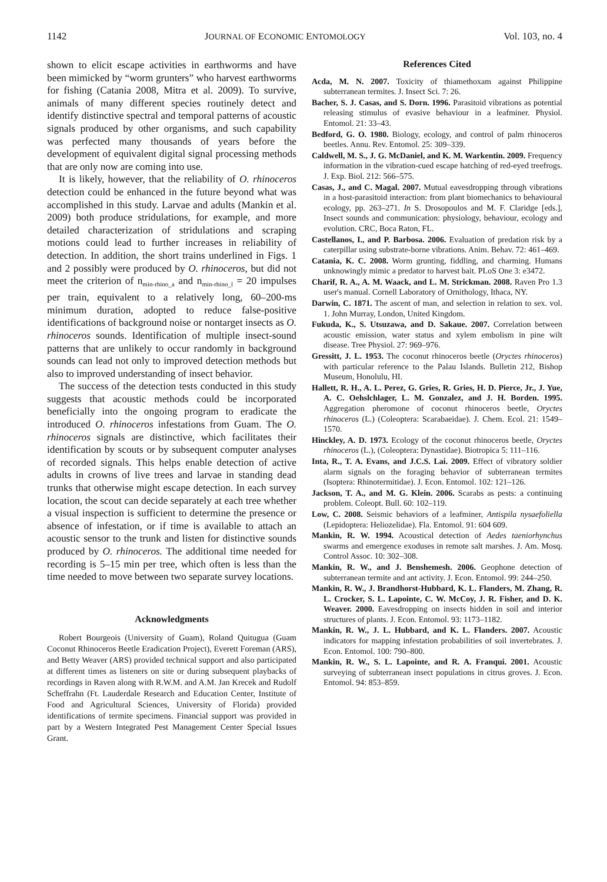1142 JOURNAL OF ECONOMIC ENTOMOLOGY Vol. 103, no. 4
shown to elicit escape activities in earthworms and have been mimicked by “worm grunters” who harvest earthworms for fishing (Catania 2008, Mitra et al. 2009). To survive, animals of many different species routinely detect and identify distinctive spectral and temporal patterns of acoustic signals produced by other organisms, and such capability was perfected many thousands of years before the development of equivalent digital signal processing methods that are only now are coming into use.
It is likely, however, that the reliability of O. rhinoceros detection could be enhanced in the future beyond what was accomplished in this study. Larvae and adults (Mankin et al. 2009) both produce stridulations, for example, and more detailed characterization of stridulations and scraping motions could lead to further increases in reliability of detection. In addition, the short trains underlined in Figs. 1 and 2 possibly were produced by O. rhinoceros, but did not meet the criterion of n<sub>min-rhino_a</sub> and n<sub>min-rhino_l</sub> = 20 impulses per train, equivalent to a relatively long, 60–200-ms minimum duration, adopted to reduce false-positive identifications of background noise or nontarget insects as O. rhinoceros sounds. Identification of multiple insect-sound patterns that are unlikely to occur randomly in background sounds can lead not only to improved detection methods but also to improved understanding of insect behavior.
The success of the detection tests conducted in this study suggests that acoustic methods could be incorporated beneficially into the ongoing program to eradicate the introduced O. rhinoceros infestations from Guam. The O. rhinoceros signals are distinctive, which facilitates their identification by scouts or by subsequent computer analyses of recorded signals. This helps enable detection of active adults in crowns of live trees and larvae in standing dead trunks that otherwise might escape detection. In each survey location, the scout can decide separately at each tree whether a visual inspection is sufficient to determine the presence or absence of infestation, or if time is available to attach an acoustic sensor to the trunk and listen for distinctive sounds produced by O. rhinoceros. The additional time needed for recording is 5–15 min per tree, which often is less than the time needed to move between two separate survey locations.
Acknowledgments
Robert Bourgeois (University of Guam), Roland Quitugua (Guam Coconut Rhinoceros Beetle Eradication Project), Everett Foreman (ARS), and Betty Weaver (ARS) provided technical support and also participated at different times as listeners on site or during subsequent playbacks of recordings in Raven along with R.W.M. and A.M. Jan Krecek and Rudolf Scheffrahn (Ft. Lauderdale Research and Education Center, Institute of Food and Agricultural Sciences, University of Florida) provided identifications of termite specimens. Financial support was provided in part by a Western Integrated Pest Management Center Special Issues Grant.
References Cited
Acda, M. N. 2007. Toxicity of thiamethoxam against Philippine subterranean termites. J. Insect Sci. 7: 26.
Bacher, S. J. Casas, and S. Dorn. 1996. Parasitoid vibrations as potential releasing stimulus of evasive behaviour in a leafminer. Physiol. Entomol. 21: 33–43.
Bedford, G. O. 1980. Biology, ecology, and control of palm rhinoceros beetles. Annu. Rev. Entomol. 25: 309–339.
Caldwell, M. S., J. G. McDaniel, and K. M. Warkentin. 2009. Frequency information in the vibration-cued escape hatching of red-eyed treefrogs. J. Exp. Biol. 212: 566–575.
Casas, J., and C. Magal. 2007. Mutual eavesdropping through vibrations in a host-parasitoid interaction: from plant biomechanics to behavioural ecology, pp. 263–271. In S. Drosopoulos and M. F. Claridge [eds.], Insect sounds and communication: physiology, behaviour, ecology and evolution. CRC, Boca Raton, FL.
Castellanos, I., and P. Barbosa. 2006. Evaluation of predation risk by a caterpillar using substrate-borne vibrations. Anim. Behav. 72: 461–469.
Catania, K. C. 2008. Worm grunting, fiddling, and charming. Humans unknowingly mimic a predator to harvest bait. PLoS One 3: e3472.
Charif, R. A., A. M. Waack, and L. M. Strickman. 2008. Raven Pro 1.3 user's manual. Cornell Laboratory of Ornithology, Ithaca, NY.
Darwin, C. 1871. The ascent of man, and selection in relation to sex. vol. 1. John Murray, London, United Kingdom.
Fukuda, K., S. Utsuzawa, and D. Sakaue. 2007. Correlation between acoustic emission, water status and xylem embolism in pine wilt disease. Tree Physiol. 27: 969–976.
Gressitt, J. L. 1953. The coconut rhinoceros beetle (Oryctes rhinoceros) with particular reference to the Palau Islands. Bulletin 212, Bishop Museum, Honolulu, HI.
Hallett, R. H., A. L. Perez, G. Gries, R. Gries, H. D. Pierce, Jr., J. Yue, A. C. Oehslchlager, L. M. Gonzalez, and J. H. Borden. 1995. Aggregation pheromone of coconut rhinoceros beetle, Oryctes rhinoceros (L.) (Coleoptera: Scarabaeidae). J. Chem. Ecol. 21: 1549–1570.
Hinckley, A. D. 1973. Ecology of the coconut rhinoceros beetle, Oryctes rhinoceros (L.), (Coleoptera: Dynastidae). Biotropica 5: 111–116.
Inta, R., T. A. Evans, and J.C.S. Lai. 2009. Effect of vibratory soldier alarm signals on the foraging behavior of subterranean termites (Isoptera: Rhinotermitidae). J. Econ. Entomol. 102: 121–126.
Jackson, T. A., and M. G. Klein. 2006. Scarabs as pests: a continuing problem. Coleopt. Bull. 60: 102–119.
Low, C. 2008. Seismic behaviors of a leafminer, Antispila nysaefoliella (Lepidoptera: Heliozelidae). Fla. Entomol. 91: 604 609.
Mankin, R. W. 1994. Acoustical detection of Aedes taeniorhynchus swarms and emergence exoduses in remote salt marshes. J. Am. Mosq. Control Assoc. 10: 302–308.
Mankin, R. W., and J. Benshemesh. 2006. Geophone detection of subterranean termite and ant activity. J. Econ. Entomol. 99: 244–250.
Mankin, R. W., J. Brandhorst-Hubbard, K. L. Flanders, M. Zhang, R. L. Crocker, S. L. Lapointe, C. W. McCoy, J. R. Fisher, and D. K. Weaver. 2000. Eavesdropping on insects hidden in soil and interior structures of plants. J. Econ. Entomol. 93: 1173–1182.
Mankin, R. W., J. L. Hubbard, and K. L. Flanders. 2007. Acoustic indicators for mapping infestation probabilities of soil invertebrates. J. Econ. Entomol. 100: 790–800.
Mankin, R. W., S. L. Lapointe, and R. A. Franqui. 2001. Acoustic surveying of subterranean insect populations in citrus groves. J. Econ. Entomol. 94: 853–859.